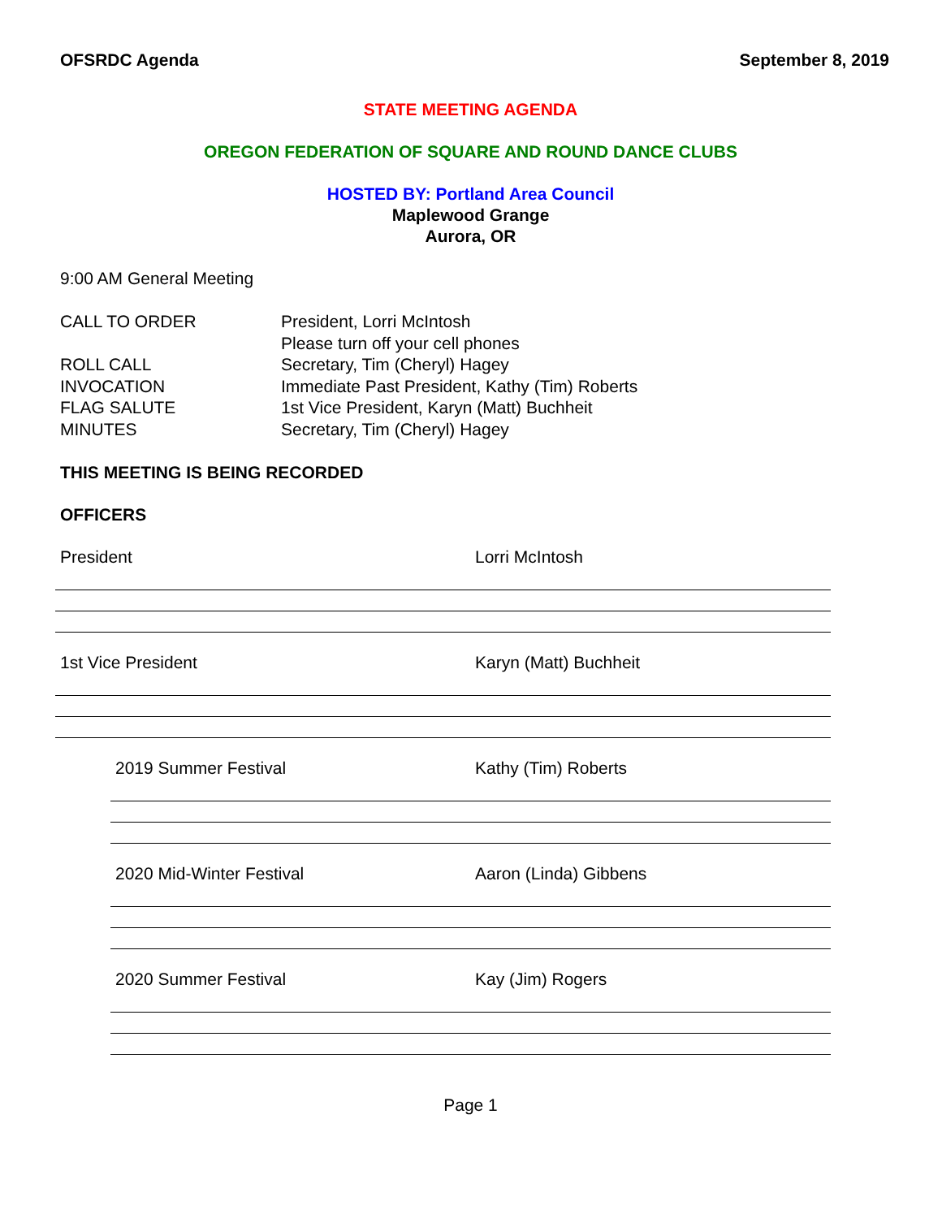OFSRDC Agenda September 8, 2019
STATE MEETING AGENDA
OREGON FEDERATION OF SQUARE AND ROUND DANCE CLUBS
HOSTED BY: Portland Area Council
Maplewood Grange
Aurora, OR
9:00 AM General Meeting
CALL TO ORDER
President, Lorri McIntosh
Please turn off your cell phones
ROLL CALL
Secretary, Tim (Cheryl) Hagey
INVOCATION
Immediate Past President, Kathy (Tim) Roberts
FLAG SALUTE
1st Vice President, Karyn (Matt) Buchheit
MINUTES
Secretary, Tim (Cheryl) Hagey
THIS MEETING IS BEING RECORDED
OFFICERS
President Lorri McIntosh
1st Vice President Karyn (Matt) Buchheit
2019 Summer Festival Kathy (Tim) Roberts
2020 Mid-Winter Festival Aaron (Linda) Gibbens
2020 Summer Festival Kay (Jim) Rogers
Page 1